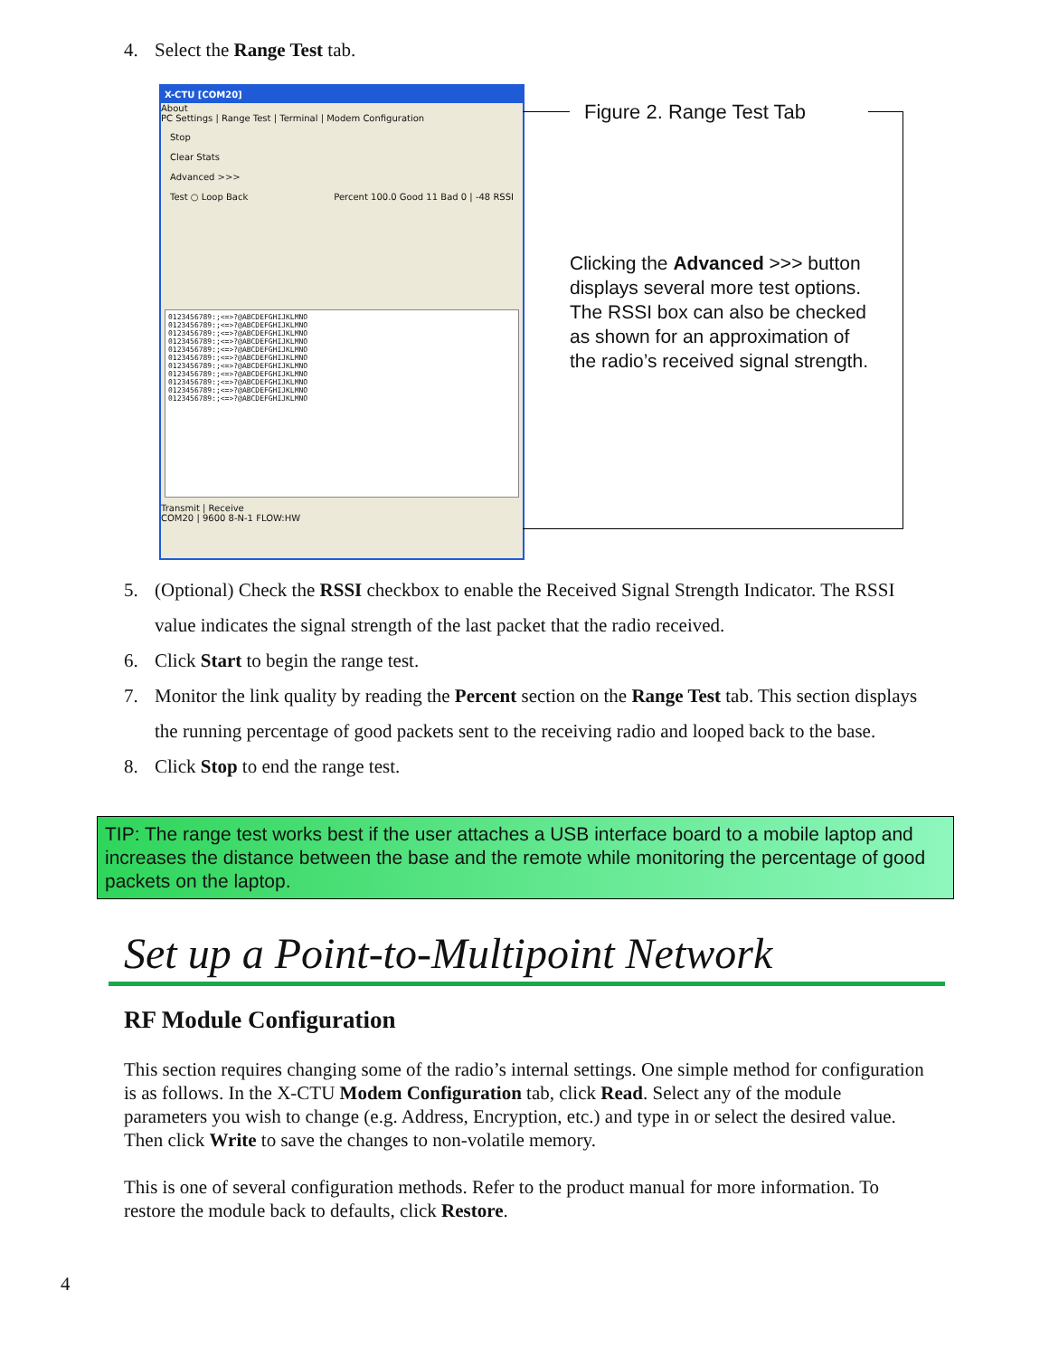4. Select the Range Test tab.
X-CTU [COM20]
About
PC Settings | Range Test | Terminal | Modem Configuration
Stop
Clear Stats
Advanced >>>
Test ○ Loop Back Percent 100.0 Good 11 Bad 0 | -48 RSSI
0123456789:;<=>?@ABCDEFGHIJKLMNO
0123456789:;<=>?@ABCDEFGHIJKLMNO
0123456789:;<=>?@ABCDEFGHIJKLMNO
0123456789:;<=>?@ABCDEFGHIJKLMNO
0123456789:;<=>?@ABCDEFGHIJKLMNO
0123456789:;<=>?@ABCDEFGHIJKLMNO
0123456789:;<=>?@ABCDEFGHIJKLMNO
0123456789:;<=>?@ABCDEFGHIJKLMNO
0123456789:;<=>?@ABCDEFGHIJKLMNO
0123456789:;<=>?@ABCDEFGHIJKLMNO
0123456789:;<=>?@ABCDEFGHIJKLMNO
Transmit | Receive
COM20 | 9600 8-N-1 FLOW:HW
Figure 2. Range Test Tab
Clicking the Advanced >>> button displays several more test options. The RSSI box can also be checked as shown for an approximation of the radio’s received signal strength.
5. (Optional) Check the RSSI checkbox to enable the Received Signal Strength Indicator. The RSSI value indicates the signal strength of the last packet that the radio received.
6. Click Start to begin the range test.
7. Monitor the link quality by reading the Percent section on the Range Test tab. This section displays the running percentage of good packets sent to the receiving radio and looped back to the base.
8. Click Stop to end the range test.
TIP: The range test works best if the user attaches a USB interface board to a mobile laptop and increases the distance between the base and the remote while monitoring the percentage of good packets on the laptop.
Set up a Point-to-Multipoint Network
RF Module Configuration
This section requires changing some of the radio’s internal settings. One simple method for configuration is as follows. In the X-CTU Modem Configuration tab, click Read. Select any of the module parameters you wish to change (e.g. Address, Encryption, etc.) and type in or select the desired value. Then click Write to save the changes to non-volatile memory.
This is one of several configuration methods. Refer to the product manual for more information. To restore the module back to defaults, click Restore.
4